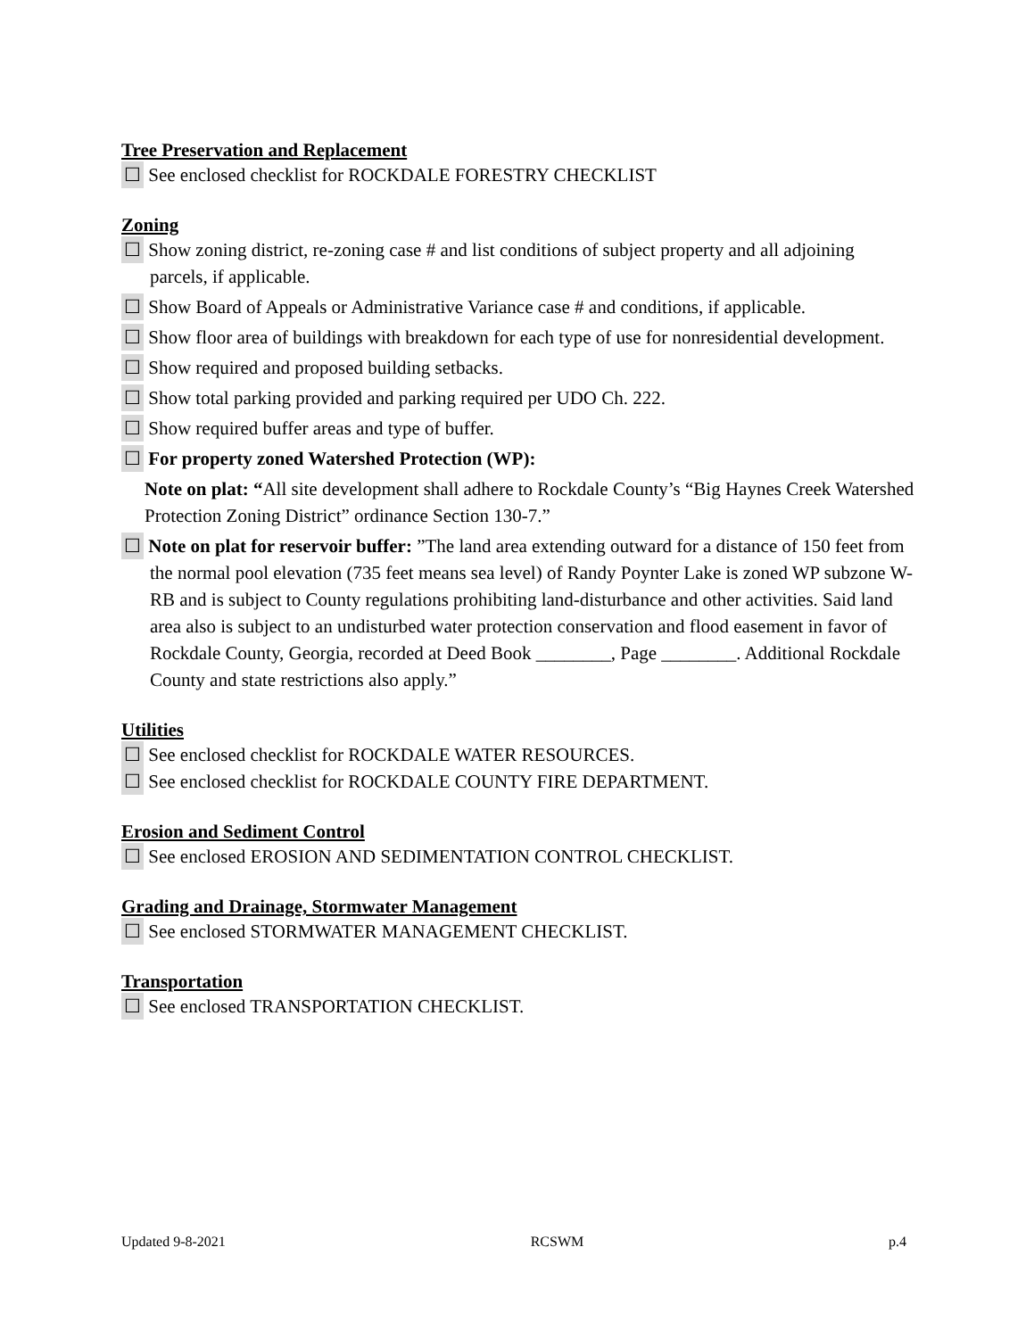Tree Preservation and Replacement
☐ See enclosed checklist for ROCKDALE FORESTRY CHECKLIST
Zoning
☐ Show zoning district, re-zoning case # and list conditions of subject property and all adjoining parcels, if applicable.
☐ Show Board of Appeals or Administrative Variance case # and conditions, if applicable.
☐ Show floor area of buildings with breakdown for each type of use for nonresidential development.
☐ Show required and proposed building setbacks.
☐ Show total parking provided and parking required per UDO Ch. 222.
☐ Show required buffer areas and type of buffer.
☐ For property zoned Watershed Protection (WP):
Note on plat: “All site development shall adhere to Rockdale County’s “Big Haynes Creek Watershed Protection Zoning District” ordinance Section 130-7.”
☐ Note on plat for reservoir buffer: ”The land area extending outward for a distance of 150 feet from the normal pool elevation (735 feet means sea level) of Randy Poynter Lake is zoned WP subzone W-RB and is subject to County regulations prohibiting land-disturbance and other activities. Said land area also is subject to an undisturbed water protection conservation and flood easement in favor of Rockdale County, Georgia, recorded at Deed Book ________, Page ________. Additional Rockdale County and state restrictions also apply.”
Utilities
☐ See enclosed checklist for ROCKDALE WATER RESOURCES.
☐ See enclosed checklist for ROCKDALE COUNTY FIRE DEPARTMENT.
Erosion and Sediment Control
☐ See enclosed EROSION AND SEDIMENTATION CONTROL CHECKLIST.
Grading and Drainage, Stormwater Management
☐ See enclosed STORMWATER MANAGEMENT CHECKLIST.
Transportation
☐ See enclosed TRANSPORTATION CHECKLIST.
Updated 9-8-2021 RCSWM p.4